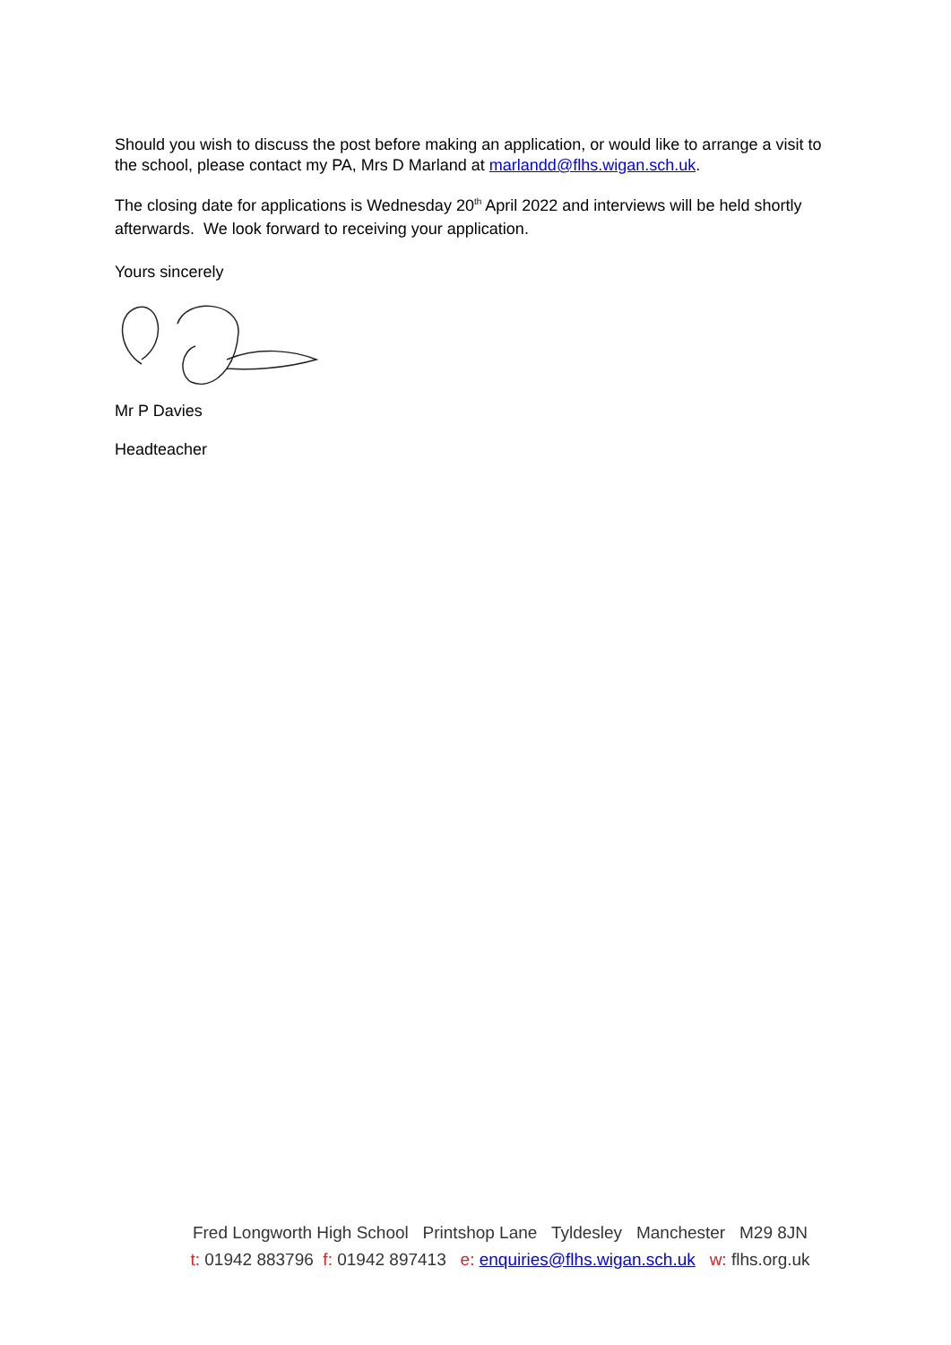Should you wish to discuss the post before making an application, or would like to arrange a visit to the school, please contact my PA, Mrs D Marland at marlandd@flhs.wigan.sch.uk.
The closing date for applications is Wednesday 20<sup>th</sup> April 2022 and interviews will be held shortly afterwards. We look forward to receiving your application.
Yours sincerely
Mr P Davies
Headteacher
Fred Longworth High School Printshop Lane Tyldesley Manchester M29 8JN
t: 01942 883796 f: 01942 897413 e: enquiries@flhs.wigan.sch.uk w: flhs.org.uk